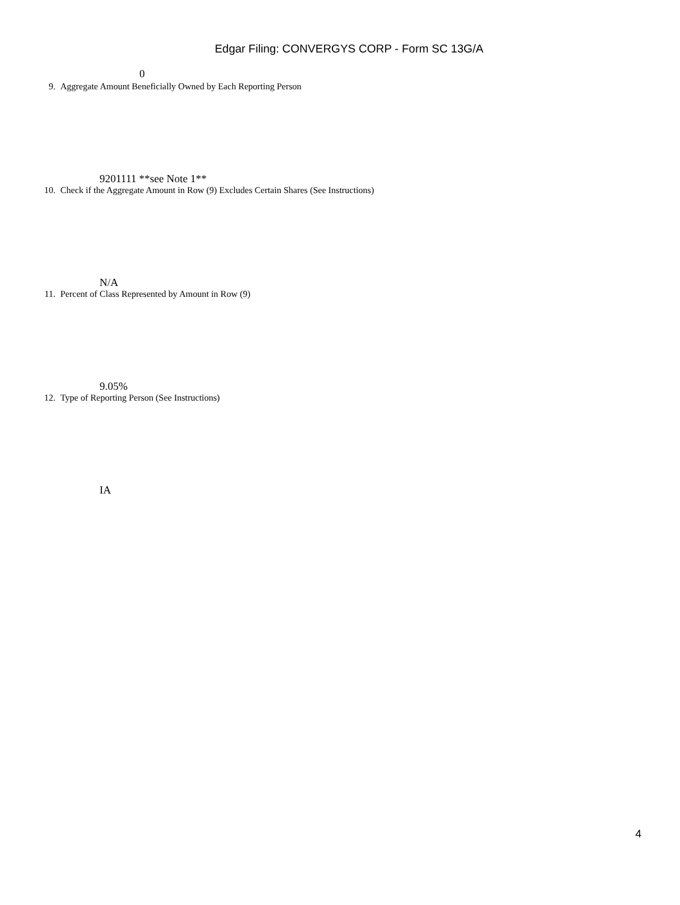Edgar Filing: CONVERGYS CORP - Form SC 13G/A
0
9. Aggregate Amount Beneficially Owned by Each Reporting Person
9201111 **see Note 1**
10. Check if the Aggregate Amount in Row (9) Excludes Certain Shares (See Instructions)
N/A
11. Percent of Class Represented by Amount in Row (9)
9.05%
12. Type of Reporting Person (See Instructions)
IA
4